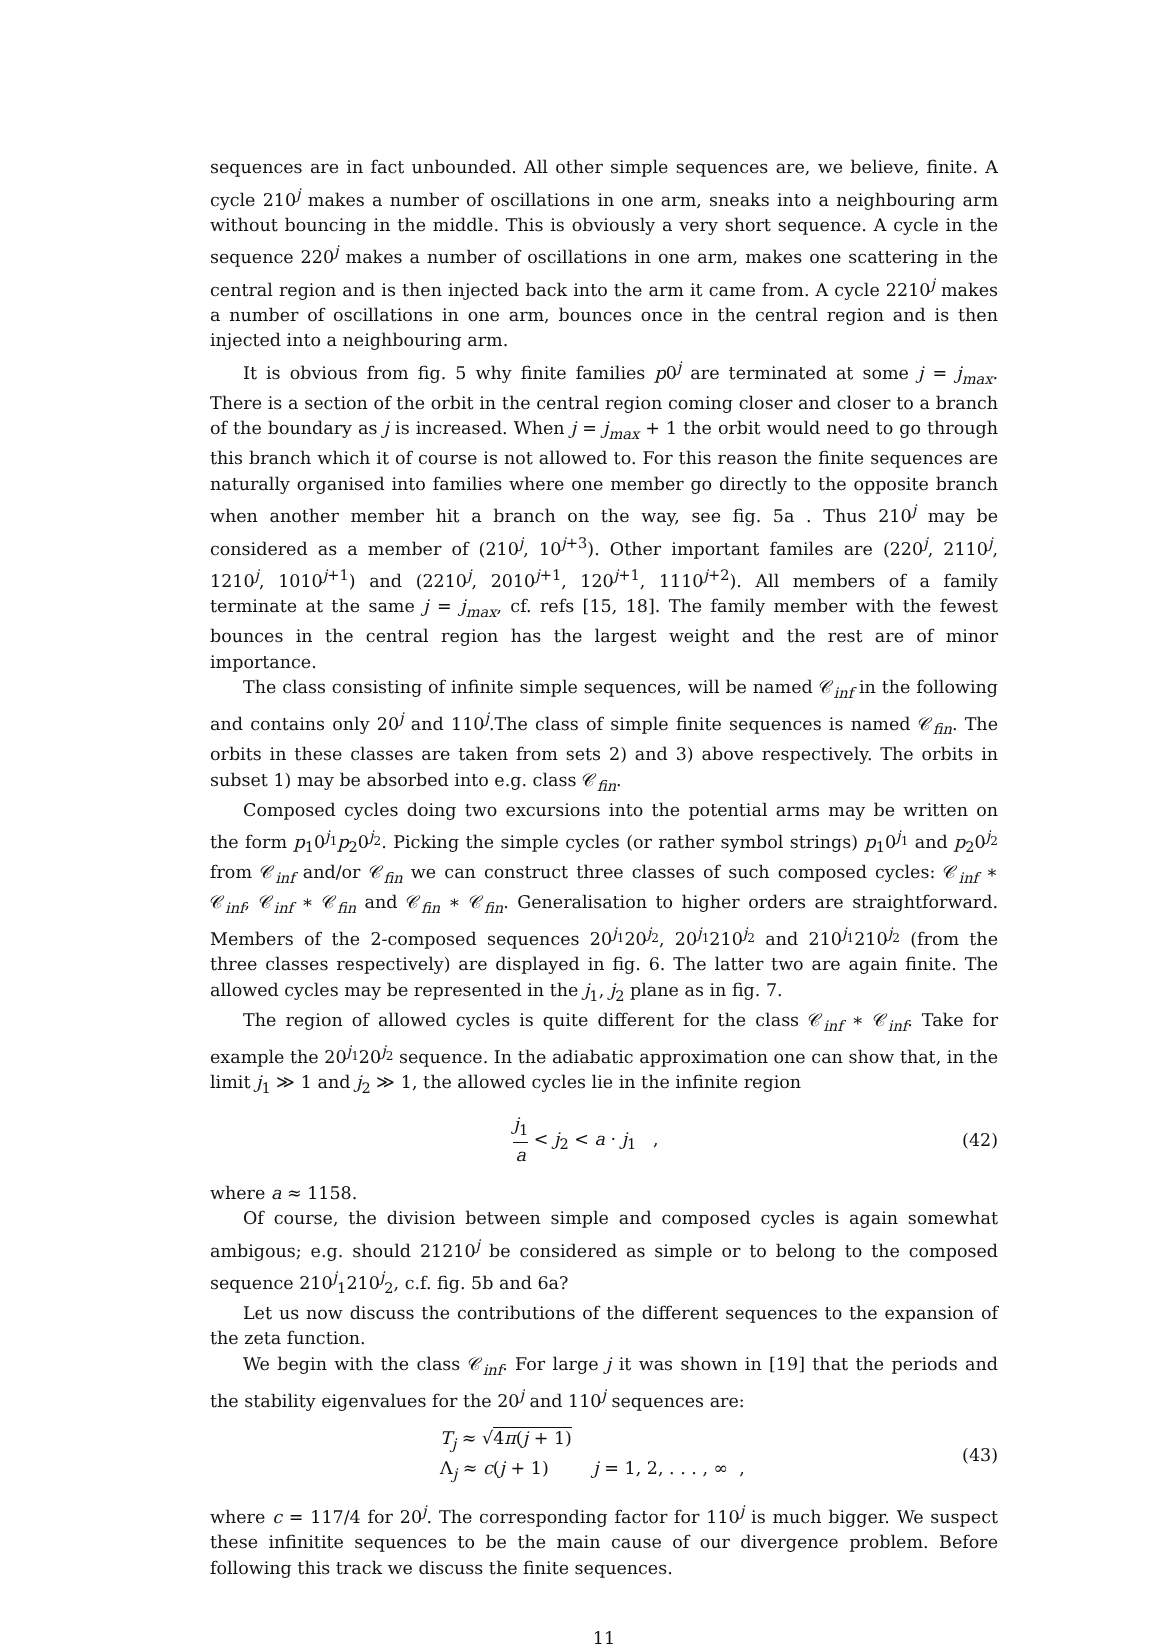sequences are in fact unbounded. All other simple sequences are, we believe, finite. A cycle 210<sup>j</sup> makes a number of oscillations in one arm, sneaks into a neighbouring arm without bouncing in the middle. This is obviously a very short sequence. A cycle in the sequence 220<sup>j</sup> makes a number of oscillations in one arm, makes one scattering in the central region and is then injected back into the arm it came from. A cycle 2210<sup>j</sup> makes a number of oscillations in one arm, bounces once in the central region and is then injected into a neighbouring arm.
It is obvious from fig. 5 why finite families p0<sup>j</sup> are terminated at some j = j<sub>max</sub>. There is a section of the orbit in the central region coming closer and closer to a branch of the boundary as j is increased. When j = j<sub>max</sub> + 1 the orbit would need to go through this branch which it of course is not allowed to. For this reason the finite sequences are naturally organised into families where one member go directly to the opposite branch when another member hit a branch on the way, see fig. 5a . Thus 210<sup>j</sup> may be considered as a member of (210<sup>j</sup>, 10<sup>j+3</sup>). Other important familes are (220<sup>j</sup>, 2110<sup>j</sup>, 1210<sup>j</sup>, 1010<sup>j+1</sup>) and (2210<sup>j</sup>, 2010<sup>j+1</sup>, 120<sup>j+1</sup>, 1110<sup>j+2</sup>). All members of a family terminate at the same j = j<sub>max</sub>, cf. refs [15, 18]. The family member with the fewest bounces in the central region has the largest weight and the rest are of minor importance.
The class consisting of infinite simple sequences, will be named 𝒞<sub>inf</sub> in the following and contains only 20<sup>j</sup> and 110<sup>j</sup>.The class of simple finite sequences is named 𝒞<sub>fin</sub>. The orbits in these classes are taken from sets 2) and 3) above respectively. The orbits in subset 1) may be absorbed into e.g. class 𝒞<sub>fin</sub>.
Composed cycles doing two excursions into the potential arms may be written on the form p<sub>1</sub>0<sup>j<sub>1</sub></sup>p<sub>2</sub>0<sup>j<sub>2</sub></sup>. Picking the simple cycles (or rather symbol strings) p<sub>1</sub>0<sup>j<sub>1</sub></sup> and p<sub>2</sub>0<sup>j<sub>2</sub></sup> from 𝒞<sub>inf</sub> and/or 𝒞<sub>fin</sub> we can construct three classes of such composed cycles: 𝒞<sub>inf</sub> ∗ 𝒞<sub>inf</sub>, 𝒞<sub>inf</sub> ∗ 𝒞<sub>fin</sub> and 𝒞<sub>fin</sub> ∗ 𝒞<sub>fin</sub>. Generalisation to higher orders are straightforward. Members of the 2-composed sequences 20<sup>j<sub>1</sub></sup>20<sup>j<sub>2</sub></sup>, 20<sup>j<sub>1</sub></sup>210<sup>j<sub>2</sub></sup> and 210<sup>j<sub>1</sub></sup>210<sup>j<sub>2</sub></sup> (from the three classes respectively) are displayed in fig. 6. The latter two are again finite. The allowed cycles may be represented in the j<sub>1</sub>, j<sub>2</sub> plane as in fig. 7.
The region of allowed cycles is quite different for the class 𝒞<sub>inf</sub> ∗ 𝒞<sub>inf</sub>. Take for example the 20<sup>j<sub>1</sub></sup>20<sup>j<sub>2</sub></sup> sequence. In the adiabatic approximation one can show that, in the limit j<sub>1</sub> ≫ 1 and j<sub>2</sub> ≫ 1, the allowed cycles lie in the infinite region
j<sub>1</sub> a < j<sub>2</sub> < a · j<sub>1</sub> , (42)
where a ≈ 1158.
Of course, the division between simple and composed cycles is again somewhat ambigous; e.g. should 21210<sup>j</sup> be considered as simple or to belong to the composed sequence 210<sup>j</sup><sub>1</sub>210<sup>j</sup><sub>2</sub>, c.f. fig. 5b and 6a?
Let us now discuss the contributions of the different sequences to the expansion of the zeta function.
We begin with the class 𝒞<sub>inf</sub>. For large j it was shown in [19] that the periods and the stability eigenvalues for the 20<sup>j</sup> and 110<sup>j</sup> sequences are:
T<sub>j</sub> ≈ √4π(j + 1)
Λ<sub>j</sub> ≈ c(j + 1) j = 1, 2, . . . , ∞ ,
(43)
where c = 117/4 for 20<sup>j</sup>. The corresponding factor for 110<sup>j</sup> is much bigger. We suspect these infinitite sequences to be the main cause of our divergence problem. Before following this track we discuss the finite sequences.
11